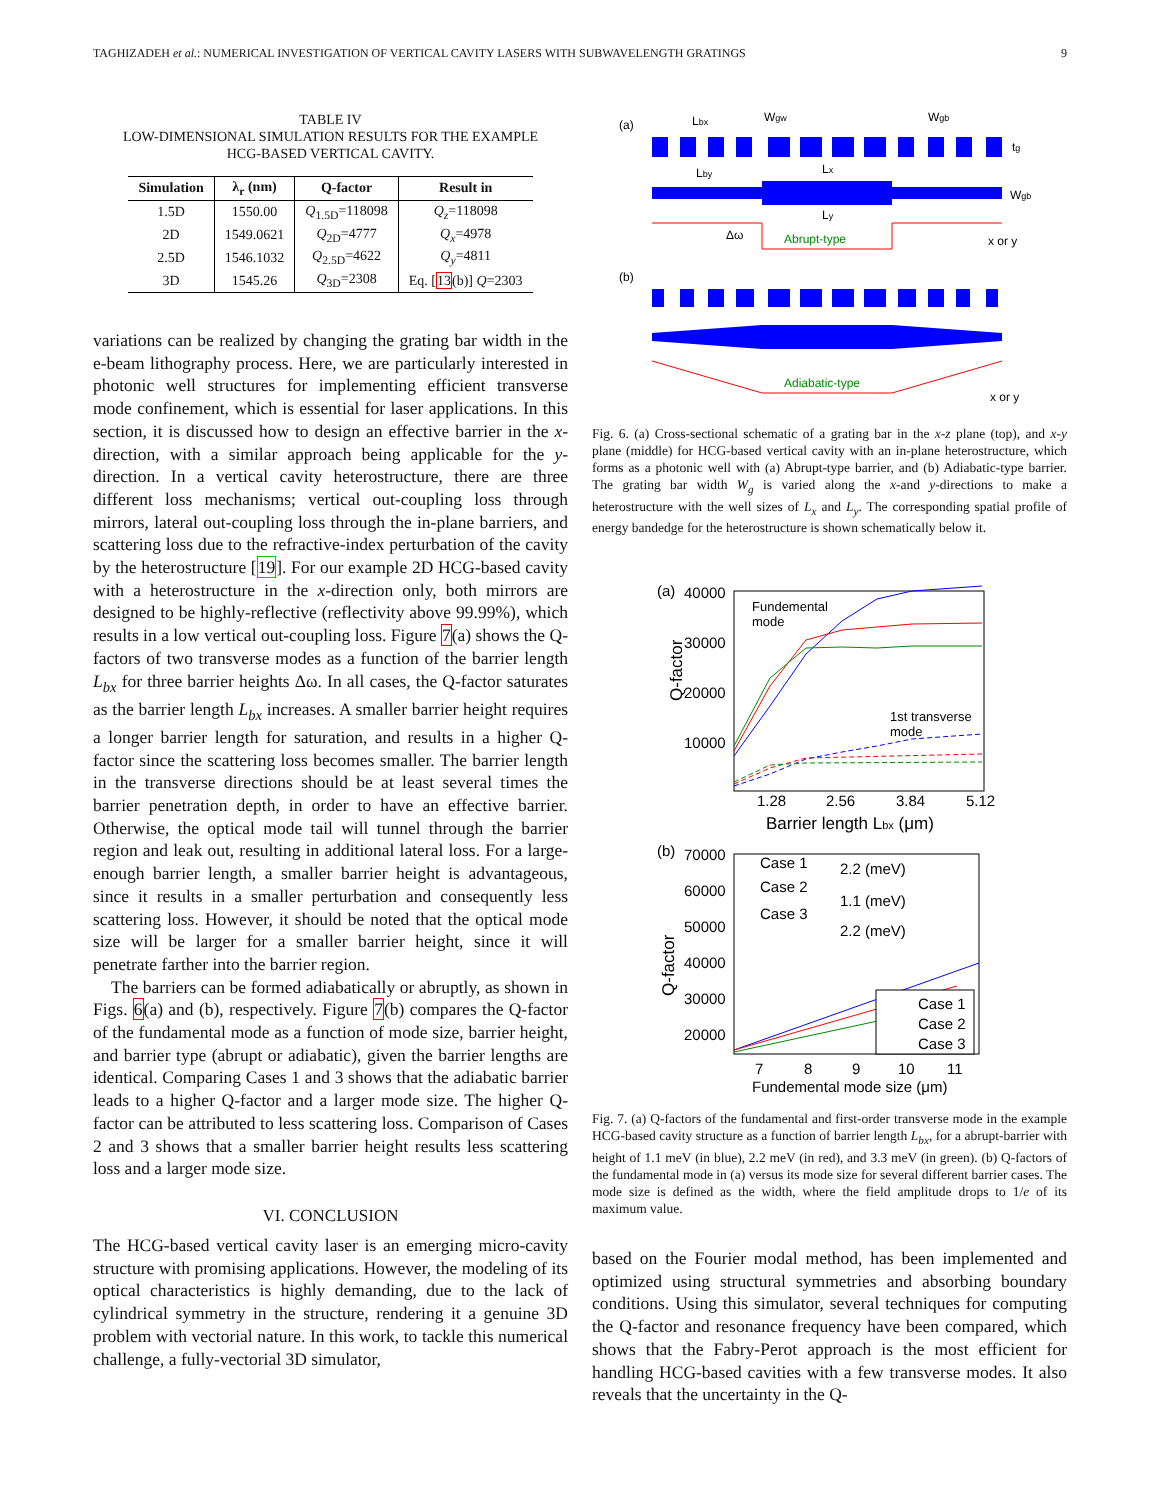TAGHIZADEH et al.: NUMERICAL INVESTIGATION OF VERTICAL CAVITY LASERS WITH SUBWAVELENGTH GRATINGS 9
TABLE IV
LOW-DIMENSIONAL SIMULATION RESULTS FOR THE EXAMPLE
HCG-BASED VERTICAL CAVITY.
| Simulation | λ<sub>r</sub> (nm) | Q-factor | Result in |
| --- | --- | --- | --- |
| 1.5D | 1550.00 | Q<sub>1.5D</sub>=118098 | Q<sub>z</sub> =118098 |
| 2D | 1549.0621 | Q<sub>2D</sub>=4777 | Q<sub>x</sub> =4978 |
| 2.5D | 1546.1032 | Q<sub>2.5D</sub>=4622 | Q<sub>y</sub> =4811 |
| 3D | 1545.26 | Q<sub>3D</sub>=2308 | Eq. [ 13 (b)] Q =2303 |
variations can be realized by changing the grating bar width in the e-beam lithography process. Here, we are particularly interested in photonic well structures for implementing efficient transverse mode confinement, which is essential for laser applications. In this section, it is discussed how to design an effective barrier in the x-direction, with a similar approach being applicable for the y-direction. In a vertical cavity heterostructure, there are three different loss mechanisms; vertical out-coupling loss through mirrors, lateral out-coupling loss through the in-plane barriers, and scattering loss due to the refractive-index perturbation of the cavity by the heterostructure [19]. For our example 2D HCG-based cavity with a heterostructure in the x-direction only, both mirrors are designed to be highly-reflective (reflectivity above 99.99%), which results in a low vertical out-coupling loss. Figure 7(a) shows the Q-factors of two transverse modes as a function of the barrier length L<sub>bx</sub> for three barrier heights Δω. In all cases, the Q-factor saturates as the barrier length L<sub>bx</sub> increases. A smaller barrier height requires a longer barrier length for saturation, and results in a higher Q-factor since the scattering loss becomes smaller. The barrier length in the transverse directions should be at least several times the barrier penetration depth, in order to have an effective barrier. Otherwise, the optical mode tail will tunnel through the barrier region and leak out, resulting in additional lateral loss. For a large-enough barrier length, a smaller barrier height is advantageous, since it results in a smaller perturbation and consequently less scattering loss. However, it should be noted that the optical mode size will be larger for a smaller barrier height, since it will penetrate farther into the barrier region.
The barriers can be formed adiabatically or abruptly, as shown in Figs. 6(a) and (b), respectively. Figure 7(b) compares the Q-factor of the fundamental mode as a function of mode size, barrier height, and barrier type (abrupt or adiabatic), given the barrier lengths are identical. Comparing Cases 1 and 3 shows that the adiabatic barrier leads to a higher Q-factor and a larger mode size. The higher Q-factor can be attributed to less scattering loss. Comparison of Cases 2 and 3 shows that a smaller barrier height results less scattering loss and a larger mode size.
VI. CONCLUSION
The HCG-based vertical cavity laser is an emerging micro-cavity structure with promising applications. However, the modeling of its optical characteristics is highly demanding, due to the lack of cylindrical symmetry in the structure, rendering it a genuine 3D problem with vectorial nature. In this work, to tackle this numerical challenge, a fully-vectorial 3D simulator,
(a)
Lbx
Wgw
Wgb
tg
Lby
Lx
Wgb
Ly
Δω
Abrupt-type
x or y
(b)
Adiabatic-type
x or y
Fig. 6. (a) Cross-sectional schematic of a grating bar in the x-z plane (top), and x-y plane (middle) for HCG-based vertical cavity with an in-plane heterostructure, which forms as a photonic well with (a) Abrupt-type barrier, and (b) Adiabatic-type barrier. The grating bar width W<sub>g</sub> is varied along the x-and y-directions to make a heterostructure with the well sizes of L<sub>x</sub> and L<sub>y</sub>. The corresponding spatial profile of energy bandedge for the heterostructure is shown schematically below it.
(a)
40000
30000
20000
10000
Fundemental
mode
1st transverse
mode
1.28
2.56
3.84
5.12
Barrier length Lbx (μm)
Q-factor
(b)
70000
60000
50000
40000
30000
20000
Case 1
Case 2
Case 3
2.2 (meV)
1.1 (meV)
2.2 (meV)
Case 1
Case 2
Case 3
7
8
9
10
11
Fundemental mode size (μm)
Q-factor
Fig. 7. (a) Q-factors of the fundamental and first-order transverse mode in the example HCG-based cavity structure as a function of barrier length L<sub>bx</sub>, for a abrupt-barrier with height of 1.1 meV (in blue), 2.2 meV (in red), and 3.3 meV (in green). (b) Q-factors of the fundamental mode in (a) versus its mode size for several different barrier cases. The mode size is defined as the width, where the field amplitude drops to 1/e of its maximum value.
based on the Fourier modal method, has been implemented and optimized using structural symmetries and absorbing boundary conditions. Using this simulator, several techniques for computing the Q-factor and resonance frequency have been compared, which shows that the Fabry-Perot approach is the most efficient for handling HCG-based cavities with a few transverse modes. It also reveals that the uncertainty in the Q-